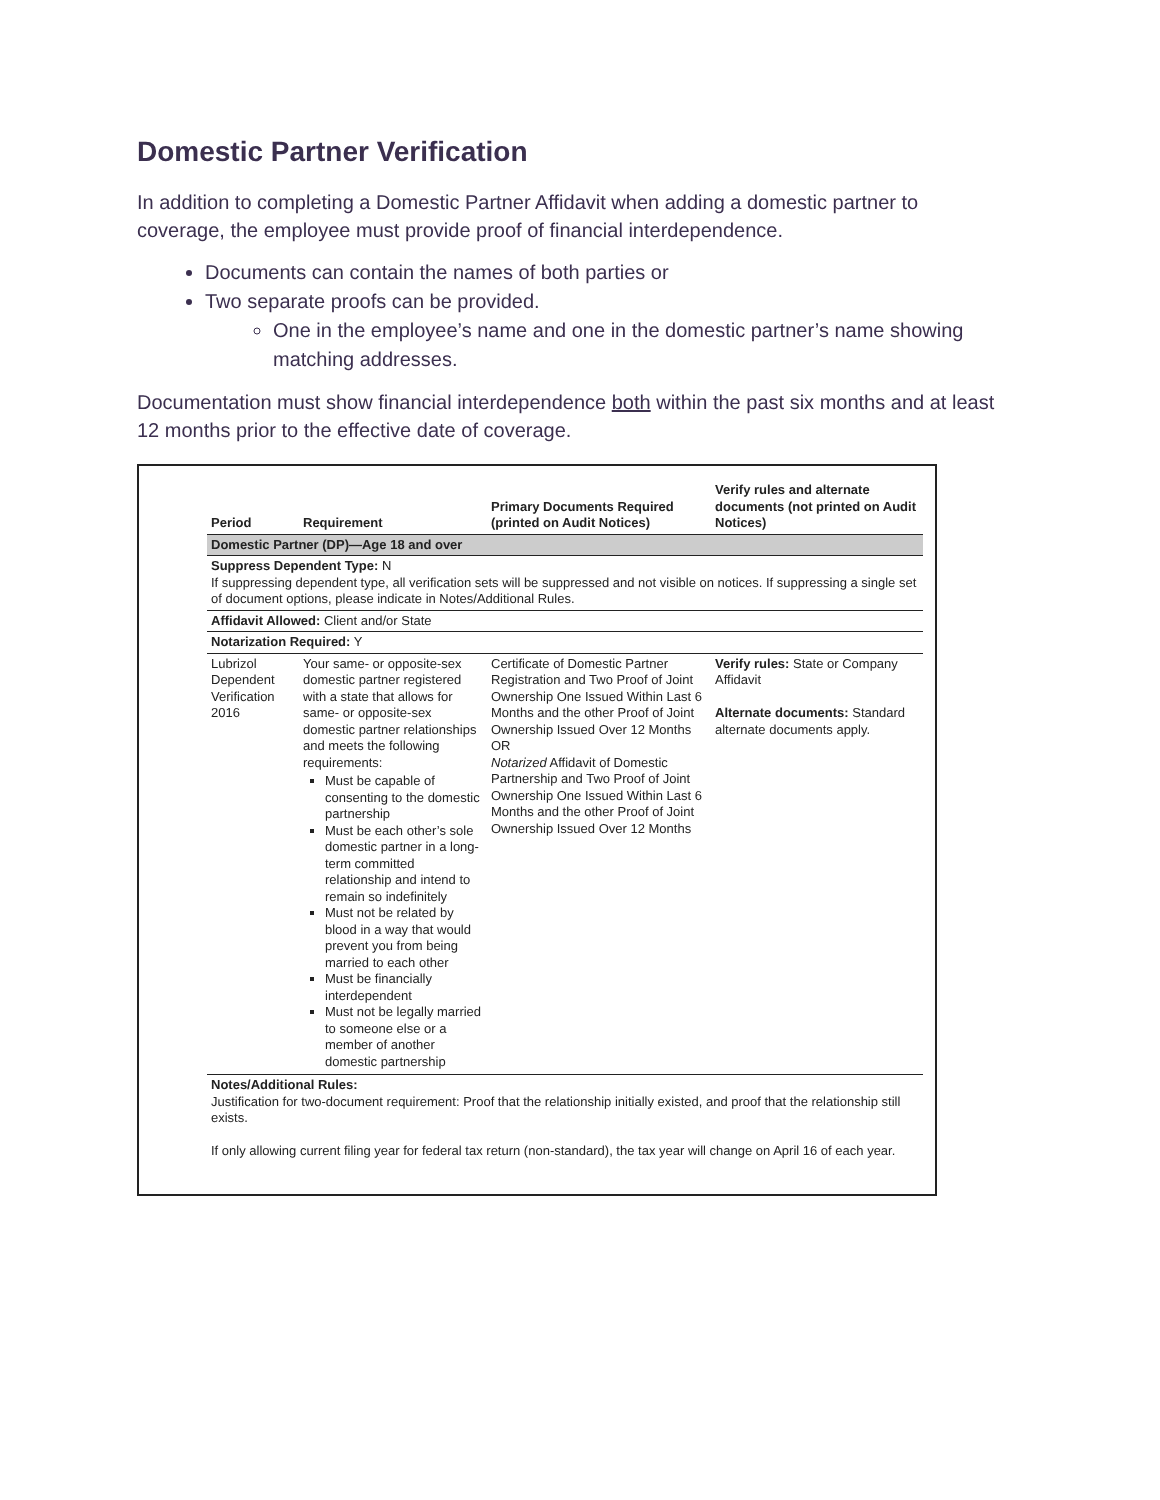Domestic Partner Verification
In addition to completing a Domestic Partner Affidavit when adding a domestic partner to coverage, the employee must provide proof of financial interdependence.
Documents can contain the names of both parties or
Two separate proofs can be provided.
One in the employee’s name and one in the domestic partner’s name showing matching addresses.
Documentation must show financial interdependence both within the past six months and at least 12 months prior to the effective date of coverage.
| Period | Requirement | Primary Documents Required (printed on Audit Notices) | Verify rules and alternate documents (not printed on Audit Notices) |
| --- | --- | --- | --- |
| Domestic Partner (DP)—Age 18 and over | | | |
| Suppress Dependent Type: N If suppressing dependent type, all verification sets will be suppressed and not visible on notices. If suppressing a single set of document options, please indicate in Notes/Additional Rules. | | | |
| Affidavit Allowed: Client and/or State | | | |
| Notarization Required: Y | | | |
| Lubrizol Dependent Verification 2016 | Your same- or opposite-sex domestic partner registered with a state that allows for same- or opposite-sex domestic partner relationships and meets the following requirements: Must be capable of consenting to the domestic partnership Must be each other’s sole domestic partner in a long-term committed relationship and intend to remain so indefinitely Must not be related by blood in a way that would prevent you from being married to each other Must be financially interdependent Must not be legally married to someone else or a member of another domestic partnership | Certificate of Domestic Partner Registration and Two Proof of Joint Ownership One Issued Within Last 6 Months and the other Proof of Joint Ownership Issued Over 12 Months OR Notarized Affidavit of Domestic Partnership and Two Proof of Joint Ownership One Issued Within Last 6 Months and the other Proof of Joint Ownership Issued Over 12 Months | Verify rules: State or Company Affidavit Alternate documents: Standard alternate documents apply. |
| Notes/Additional Rules: Justification for two-document requirement: Proof that the relationship initially existed, and proof that the relationship still exists. If only allowing current filing year for federal tax return (non-standard), the tax year will change on April 16 of each year. | | | |